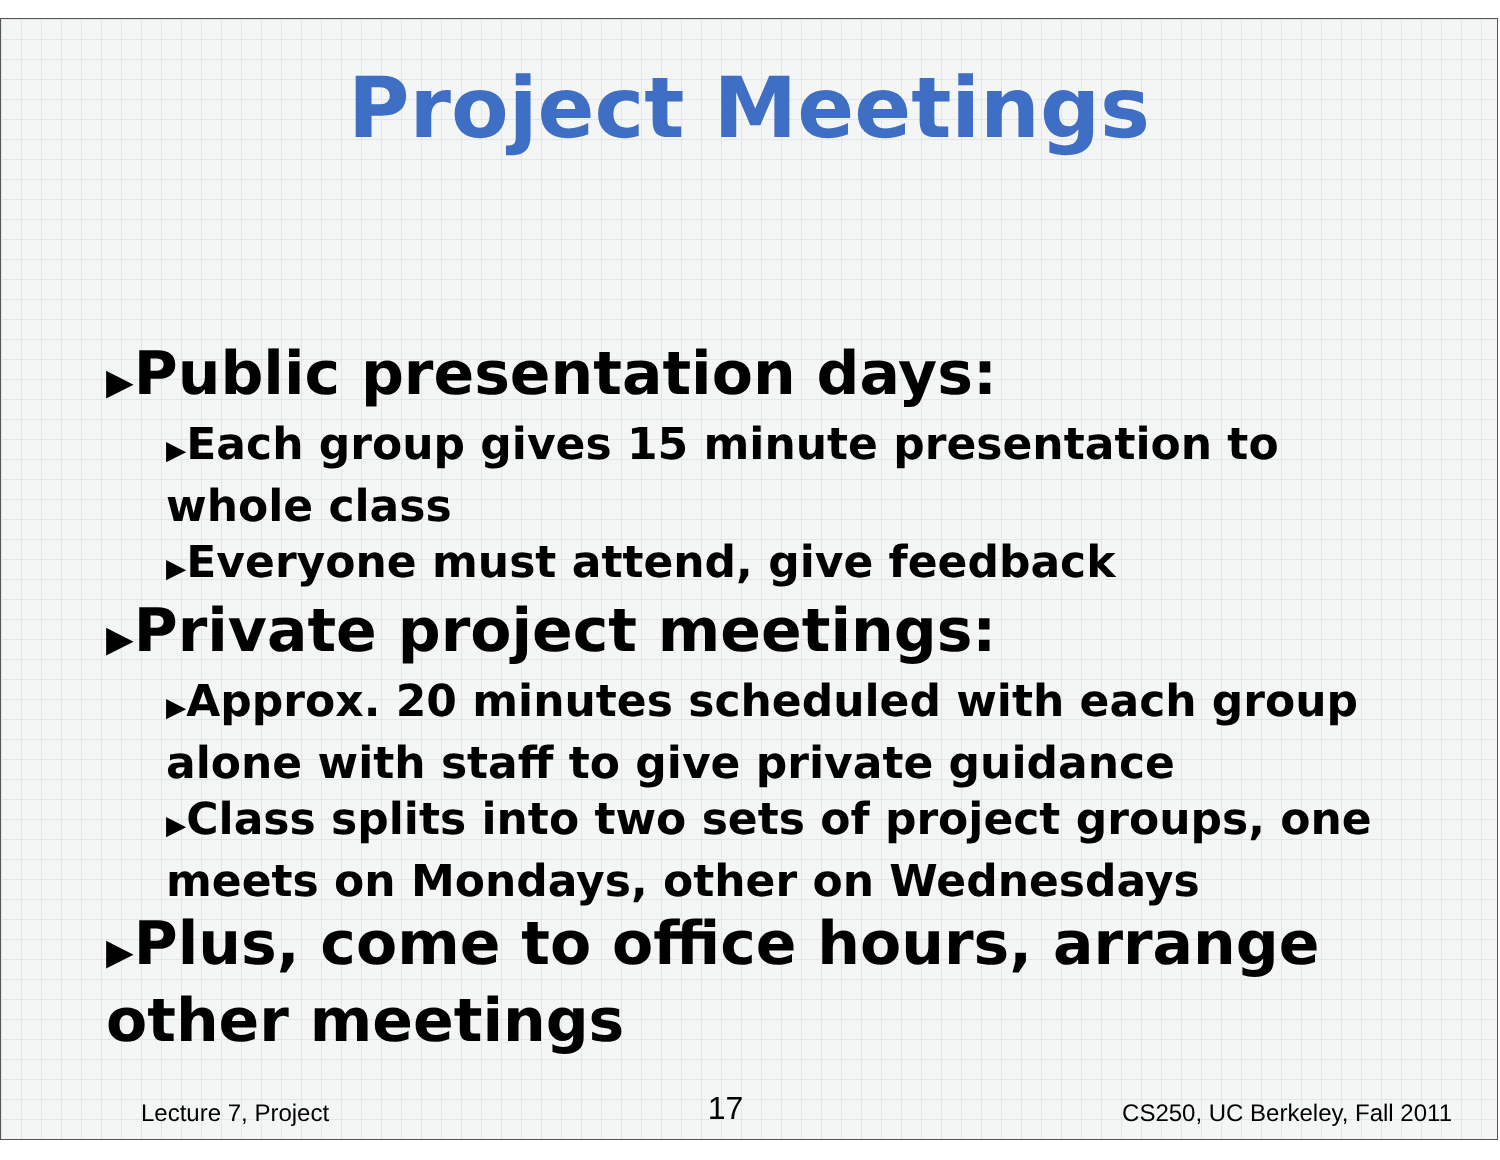Project Meetings
▶Public presentation days:
▶Each group gives 15 minute presentation to whole class
▶Everyone must attend, give feedback
▶Private project meetings:
▶Approx. 20 minutes scheduled with each group alone with staff to give private guidance
▶Class splits into two sets of project groups, one meets on Mondays, other on Wednesdays
▶Plus, come to office hours, arrange other meetings
Lecture 7, Project 17 CS250, UC Berkeley, Fall 2011